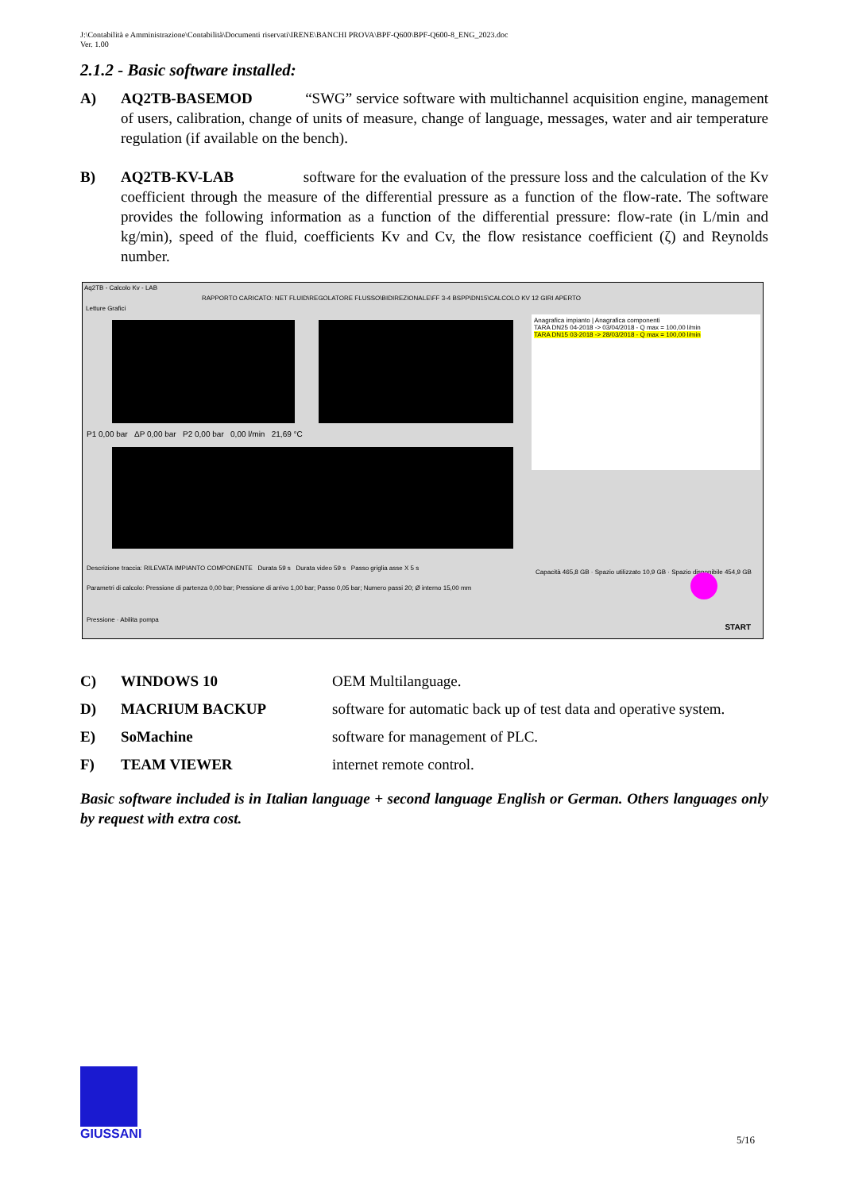J:\Contabilità e Amministrazione\Contabilità\Documenti riservati\IRENE\BANCHI PROVA\BPF-Q600\BPF-Q600-8_ENG_2023.doc
Ver. 1.00
2.1.2 - Basic software installed:
A) AQ2TB-BASEMOD “SWG” service software with multichannel acquisition engine, management of users, calibration, change of units of measure, change of language, messages, water and air temperature regulation (if available on the bench).
B) AQ2TB-KV-LAB software for the evaluation of the pressure loss and the calculation of the Kv coefficient through the measure of the differential pressure as a function of the flow-rate. The software provides the following information as a function of the differential pressure: flow-rate (in L/min and kg/min), speed of the fluid, coefficients Kv and Cv, the flow resistance coefficient (ζ) and Reynolds number.
Aq2TB - Calcolo Kv - LAB
RAPPORTO CARICATO: NET FLUID\REGOLATORE FLUSSO\BIDIREZIONALE\FF 3-4 BSPP\DN15\CALCOLO KV 12 GIRI APERTO
Letture Grafici
P1 0,00 bar ΔP 0,00 bar P2 0,00 bar 0,00 l/min 21,69 °C
Anagrafica impianto | Anagrafica componenti
TARA DN25 04-2018 -> 03/04/2018 - Q max = 100,00 l/min
TARA DN15 03-2018 -> 28/03/2018 - Q max = 100,00 l/min
Descrizione traccia: RILEVATA IMPIANTO COMPONENTE Durata 59 s Durata video 59 s Passo griglia asse X 5 s
Parametri di calcolo: Pressione di partenza 0,00 bar; Pressione di arrivo 1,00 bar; Passo 0,05 bar; Numero passi 20; Ø interno 15,00 mm
Capacità 465,8 GB · Spazio utilizzato 10,9 GB · Spazio disponibile 454,9 GB
Pressione · Abilita pompa
START
C) WINDOWS 10 OEM Multilanguage.
D) MACRIUM BACKUP software for automatic back up of test data and operative system.
E) SoMachine software for management of PLC.
F) TEAM VIEWER internet remote control.
Basic software included is in Italian language + second language English or German. Others languages only by request with extra cost.
GIUSSANI
5/16